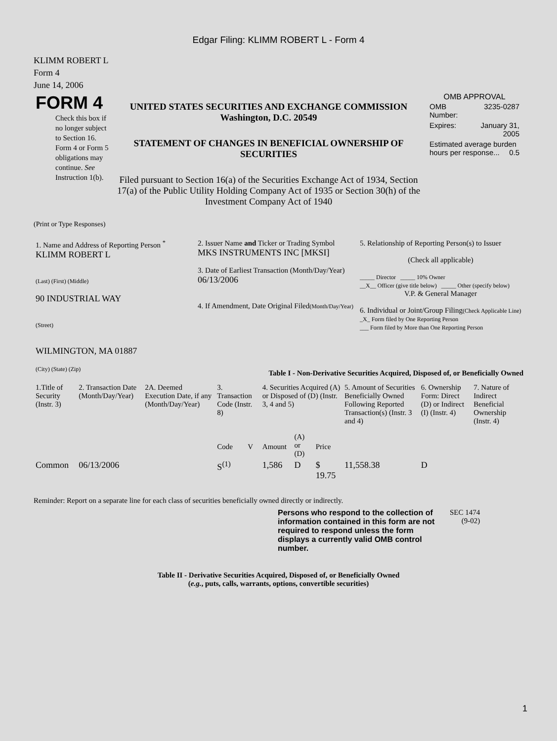Edgar Filing: KLIMM ROBERT L - Form 4
KLIMM ROBERT L
Form 4
June 14, 2006
| FORM 4 Check this box if no longer subject to Section 16. Form 4 or Form 5 obligations may continue. See Instruction 1(b). | UNITED STATES SECURITIES AND EXCHANGE COMMISSION Washington, D.C. 20549 STATEMENT OF CHANGES IN BENEFICIAL OWNERSHIP OF SECURITIES Filed pursuant to Section 16(a) of the Securities Exchange Act of 1934, Section 17(a) of the Public Utility Holding Company Act of 1935 or Section 30(h) of the Investment Company Act of 1940 | OMB APPROVAL / OMB Number: / 3235-0287 / / Expires: / January 31, 2005 / / Estimated average burden hours per response... 0.5 / / |
(Print or Type Responses)
| 1. Name and Address of Reporting Person <sup>*</sup> KLIMM ROBERT L (Last) (First) (Middle) 90 INDUSTRIAL WAY (Street) WILMINGTON, MA 01887 (City) (State) (Zip) | 2. Issuer Name and Ticker or Trading Symbol MKS INSTRUMENTS INC [MKSI] 3. Date of Earliest Transaction (Month/Day/Year) 06/13/2006 4. If Amendment, Date Original Filed (Month/Day/Year) | 5. Relationship of Reporting Person(s) to Issuer (Check all applicable) _____ Director _____ 10% Owner __X__ Officer (give title below) _____ Other (specify below) V.P. & General Manager 6. Individual or Joint/Group Filing (Check Applicable Line) _X_ Form filed by One Reporting Person ___ Form filed by More than One Reporting Person |
Table I - Non-Derivative Securities Acquired, Disposed of, or Beneficially Owned
| 1.Title of Security (Instr. 3) | 2. Transaction Date (Month/Day/Year) | 2A. Deemed Execution Date, if any (Month/Day/Year) | 3. Transaction Code (Instr. 8) | | 4. Securities Acquired (A) or Disposed of (D) (Instr. 3, 4 and 5) | | | 5. Amount of Securities Beneficially Owned Following Reported Transaction(s) (Instr. 3 and 4) | 6. Ownership Form: Direct (D) or Indirect (I) (Instr. 4) | 7. Nature of Indirect Beneficial Ownership (Instr. 4) |
| --- | --- | --- | --- | --- | --- | --- | --- | --- | --- | --- |
| | | | Code | V | Amount | (A) or (D) | Price | | | |
| Common | 06/13/2006 | | S<sup>(1)</sup> | | 1,586 | D | $ 19.75 | 11,558.38 | D | |
Reminder: Report on a separate line for each class of securities beneficially owned directly or indirectly.
| Persons who respond to the collection of information contained in this form are not required to respond unless the form displays a currently valid OMB control number. | SEC 1474 (9-02) |
Table II - Derivative Securities Acquired, Disposed of, or Beneficially Owned
(e.g., puts, calls, warrants, options, convertible securities)
1